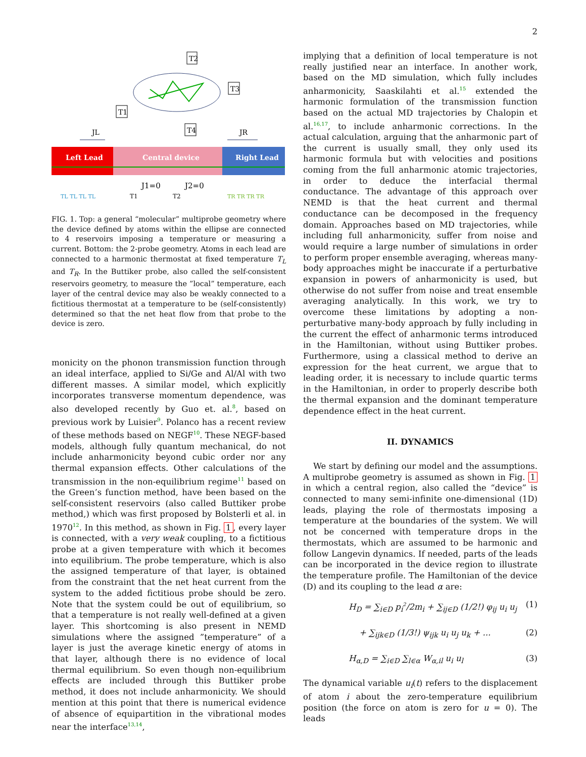2
T2
T3
T1
T4
JL
JR
Left Lead
Central device
Right Lead
J1=0
J2=0
TL TL TL TL
T1
T2
TR TR TR TR
FIG. 1. Top: a general “molecular” multiprobe geometry where the device defined by atoms within the ellipse are connected to 4 reservoirs imposing a temperature or measuring a current. Bottom: the 2-probe geometry. Atoms in each lead are connected to a harmonic thermostat at fixed temperature T<sub>L</sub> and T<sub>R</sub>. In the Buttiker probe, also called the self-consistent reservoirs geometry, to measure the ”local” temperature, each layer of the central device may also be weakly connected to a fictitious thermostat at a temperature to be (self-consistently) determined so that the net heat flow from that probe to the device is zero.
monicity on the phonon transmission function through an ideal interface, applied to Si/Ge and Al/Al with two different masses. A similar model, which explicitly incorporates transverse momentum dependence, was also developed recently by Guo et. al.<sup>8</sup>, based on previous work by Luisier<sup>9</sup>. Polanco has a recent review of these methods based on NEGF<sup>10</sup>. These NEGF-based models, although fully quantum mechanical, do not include anharmonicity beyond cubic order nor any thermal expansion effects. Other calculations of the transmission in the non-equilibrium regime<sup>11</sup> based on the Green’s function method, have been based on the self-consistent reservoirs (also called Buttiker probe method,) which was first proposed by Bolsterli et al. in 1970<sup>12</sup>. In this method, as shown in Fig. 1, every layer is connected, with a very weak coupling, to a fictitious probe at a given temperature with which it becomes into equilibrium. The probe temperature, which is also the assigned temperature of that layer, is obtained from the constraint that the net heat current from the system to the added fictitious probe should be zero. Note that the system could be out of equilibrium, so that a temperature is not really well-defined at a given layer. This shortcoming is also present in NEMD simulations where the assigned ”temperature” of a layer is just the average kinetic energy of atoms in that layer, although there is no evidence of local thermal equilibrium. So even though non-equilibrium effects are included through this Buttiker probe method, it does not include anharmonicity. We should mention at this point that there is numerical evidence of absence of equipartition in the vibrational modes near the interface<sup>13,14</sup>,
implying that a definition of local temperature is not really justified near an interface. In another work, based on the MD simulation, which fully includes anharmonicity, Saaskilahti et al.<sup>15</sup> extended the harmonic formulation of the transmission function based on the actual MD trajectories by Chalopin et al.<sup>16,17</sup>, to include anharmonic corrections. In the actual calculation, arguing that the anharmonic part of the current is usually small, they only used its harmonic formula but with velocities and positions coming from the full anharmonic atomic trajectories, in order to deduce the interfacial thermal conductance. The advantage of this approach over NEMD is that the heat current and thermal conductance can be decomposed in the frequency domain. Approaches based on MD trajectories, while including full anharmonicity, suffer from noise and would require a large number of simulations in order to perform proper ensemble averaging, whereas many-body approaches might be inaccurate if a perturbative expansion in powers of anharmonicity is used, but otherwise do not suffer from noise and treat ensemble averaging analytically. In this work, we try to overcome these limitations by adopting a non-perturbative many-body approach by fully including in the current the effect of anharmonic terms introduced in the Hamiltonian, without using Buttiker probes. Furthermore, using a classical method to derive an expression for the heat current, we argue that to leading order, it is necessary to include quartic terms in the Hamiltonian, in order to properly describe both the thermal expansion and the dominant temperature dependence effect in the heat current.
II. DYNAMICS
We start by defining our model and the assumptions. A multiprobe geometry is assumed as shown in Fig. 1 in which a central region, also called the “device” is connected to many semi-infinite one-dimensional (1D) leads, playing the role of thermostats imposing a temperature at the boundaries of the system. We will not be concerned with temperature drops in the thermostats, which are assumed to be harmonic and follow Langevin dynamics. If needed, parts of the leads can be incorporated in the device region to illustrate the temperature profile. The Hamiltonian of the device (D) and its coupling to the lead α are:
H<sub>D</sub> = ∑<sub>i∈D</sub> p<sub>i</sub><sup>2</sup>/2m<sub>i</sub> + ∑<sub>ij∈D</sub> (1/2!) φ<sub>ij</sub> u<sub>i</sub> u<sub>j</sub> (1)
+ ∑<sub>ijk∈D</sub> (1/3!) ψ<sub>ijk</sub> u<sub>i</sub> u<sub>j</sub> u<sub>k</sub> + ... (2)
H<sub>α,D</sub> = ∑<sub>i∈D</sub> ∑<sub>l∈α</sub> W<sub>α,il</sub> u<sub>i</sub> u<sub>l</sub> (3)
The dynamical variable u<sub>i</sub>(t) refers to the displacement of atom i about the zero-temperature equilibrium position (the force on atom is zero for u = 0). The leads